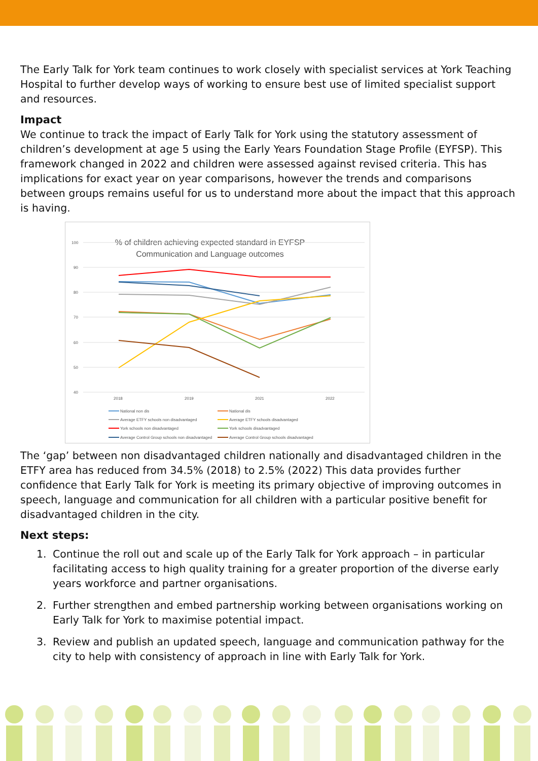The Early Talk for York team continues to work closely with specialist services at York Teaching Hospital to further develop ways of working to ensure best use of limited specialist support and resources.
Impact
We continue to track the impact of Early Talk for York using the statutory assessment of children’s development at age 5 using the Early Years Foundation Stage Profile (EYFSP). This framework changed in 2022 and children were assessed against revised criteria. This has implications for exact year on year comparisons, however the trends and comparisons between groups remains useful for us to understand more about the impact that this approach is having.
% of children achieving expected standard in EYFSP
Communication and Language outcomes
100
90
80
70
60
50
40
2018
2019
2021
2022
National non dis
National dis
Average ETFY schools non disadvantaged
Average ETFY schools disadvantaged
York schools non disadvantaged
York schools disadvantaged
Average Control Group schools non disadvantaged
Average Control Group schools disadvantaged
The ‘gap’ between non disadvantaged children nationally and disadvantaged children in the ETFY area has reduced from 34.5% (2018) to 2.5% (2022) This data provides further confidence that Early Talk for York is meeting its primary objective of improving outcomes in speech, language and communication for all children with a particular positive benefit for disadvantaged children in the city.
Next steps:
1. Continue the roll out and scale up of the Early Talk for York approach – in particular facilitating access to high quality training for a greater proportion of the diverse early years workforce and partner organisations.
2. Further strengthen and embed partnership working between organisations working on Early Talk for York to maximise potential impact.
3. Review and publish an updated speech, language and communication pathway for the city to help with consistency of approach in line with Early Talk for York.